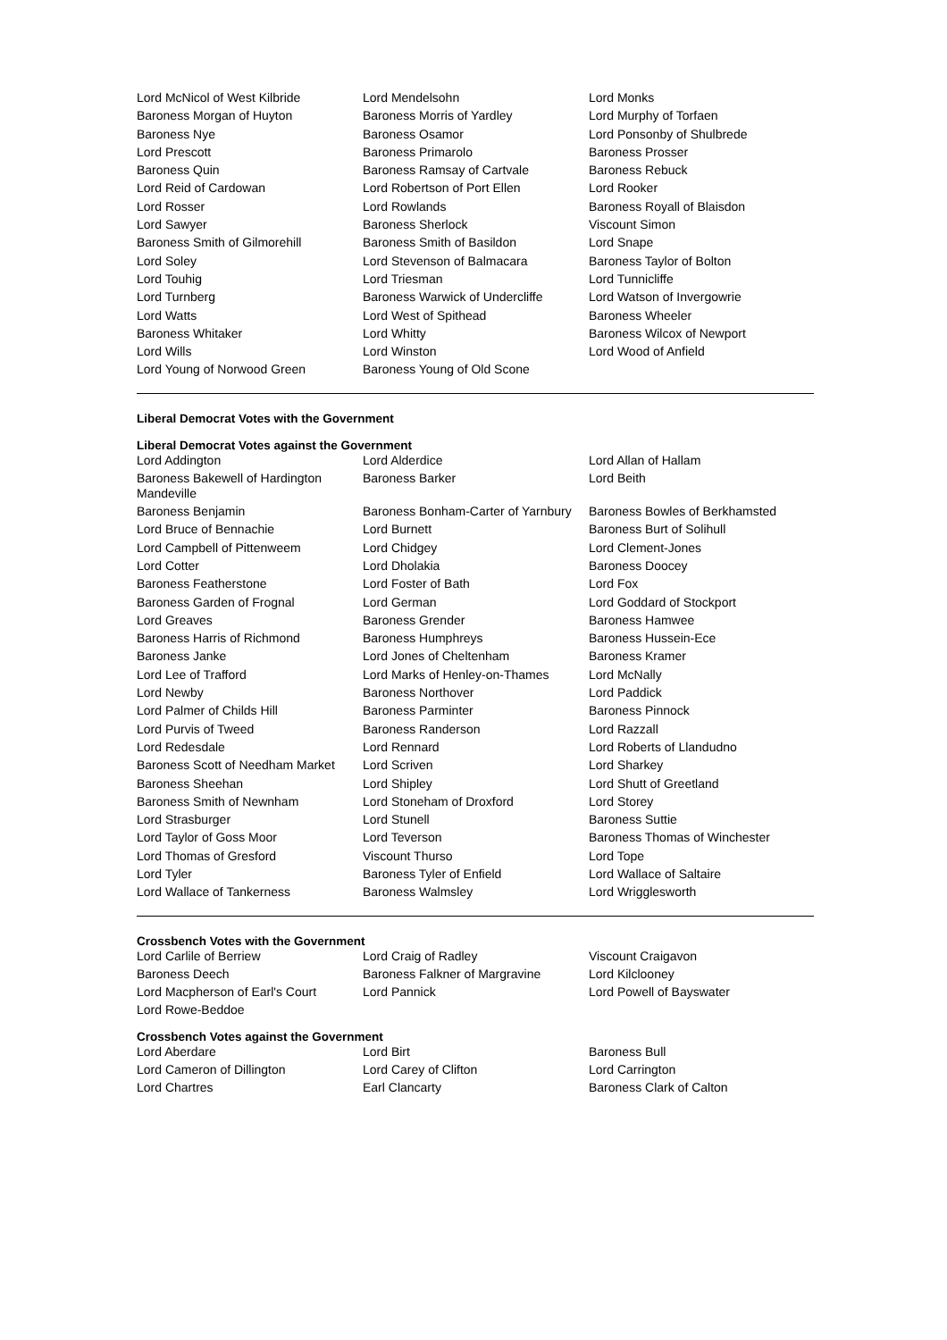| Lord McNicol of West Kilbride | Lord Mendelsohn | Lord Monks |
| Baroness Morgan of Huyton | Baroness Morris of Yardley | Lord Murphy of Torfaen |
| Baroness Nye | Baroness Osamor | Lord Ponsonby of Shulbrede |
| Lord Prescott | Baroness Primarolo | Baroness Prosser |
| Baroness Quin | Baroness Ramsay of Cartvale | Baroness Rebuck |
| Lord Reid of Cardowan | Lord Robertson of Port Ellen | Lord Rooker |
| Lord Rosser | Lord Rowlands | Baroness Royall of Blaisdon |
| Lord Sawyer | Baroness Sherlock | Viscount Simon |
| Baroness Smith of Gilmorehill | Baroness Smith of Basildon | Lord Snape |
| Lord Soley | Lord Stevenson of Balmacara | Baroness Taylor of Bolton |
| Lord Touhig | Lord Triesman | Lord Tunnicliffe |
| Lord Turnberg | Baroness Warwick of Undercliffe | Lord Watson of Invergowrie |
| Lord Watts | Lord West of Spithead | Baroness Wheeler |
| Baroness Whitaker | Lord Whitty | Baroness Wilcox of Newport |
| Lord Wills | Lord Winston | Lord Wood of Anfield |
| Lord Young of Norwood Green | Baroness Young of Old Scone | |
Liberal Democrat Votes with the Government
Liberal Democrat Votes against the Government
| Lord Addington | Lord Alderdice | Lord Allan of Hallam |
| Baroness Bakewell of Hardington Mandeville | Baroness Barker | Lord Beith |
| Baroness Benjamin | Baroness Bonham-Carter of Yarnbury | Baroness Bowles of Berkhamsted |
| Lord Bruce of Bennachie | Lord Burnett | Baroness Burt of Solihull |
| Lord Campbell of Pittenweem | Lord Chidgey | Lord Clement-Jones |
| Lord Cotter | Lord Dholakia | Baroness Doocey |
| Baroness Featherstone | Lord Foster of Bath | Lord Fox |
| Baroness Garden of Frognal | Lord German | Lord Goddard of Stockport |
| Lord Greaves | Baroness Grender | Baroness Hamwee |
| Baroness Harris of Richmond | Baroness Humphreys | Baroness Hussein-Ece |
| Baroness Janke | Lord Jones of Cheltenham | Baroness Kramer |
| Lord Lee of Trafford | Lord Marks of Henley-on-Thames | Lord McNally |
| Lord Newby | Baroness Northover | Lord Paddick |
| Lord Palmer of Childs Hill | Baroness Parminter | Baroness Pinnock |
| Lord Purvis of Tweed | Baroness Randerson | Lord Razzall |
| Lord Redesdale | Lord Rennard | Lord Roberts of Llandudno |
| Baroness Scott of Needham Market | Lord Scriven | Lord Sharkey |
| Baroness Sheehan | Lord Shipley | Lord Shutt of Greetland |
| Baroness Smith of Newnham | Lord Stoneham of Droxford | Lord Storey |
| Lord Strasburger | Lord Stunell | Baroness Suttie |
| Lord Taylor of Goss Moor | Lord Teverson | Baroness Thomas of Winchester |
| Lord Thomas of Gresford | Viscount Thurso | Lord Tope |
| Lord Tyler | Baroness Tyler of Enfield | Lord Wallace of Saltaire |
| Lord Wallace of Tankerness | Baroness Walmsley | Lord Wrigglesworth |
Crossbench Votes with the Government
| Lord Carlile of Berriew | Lord Craig of Radley | Viscount Craigavon |
| Baroness Deech | Baroness Falkner of Margravine | Lord Kilclooney |
| Lord Macpherson of Earl's Court | Lord Pannick | Lord Powell of Bayswater |
| Lord Rowe-Beddoe | | |
Crossbench Votes against the Government
| Lord Aberdare | Lord Birt | Baroness Bull |
| Lord Cameron of Dillington | Lord Carey of Clifton | Lord Carrington |
| Lord Chartres | Earl Clancarty | Baroness Clark of Calton |